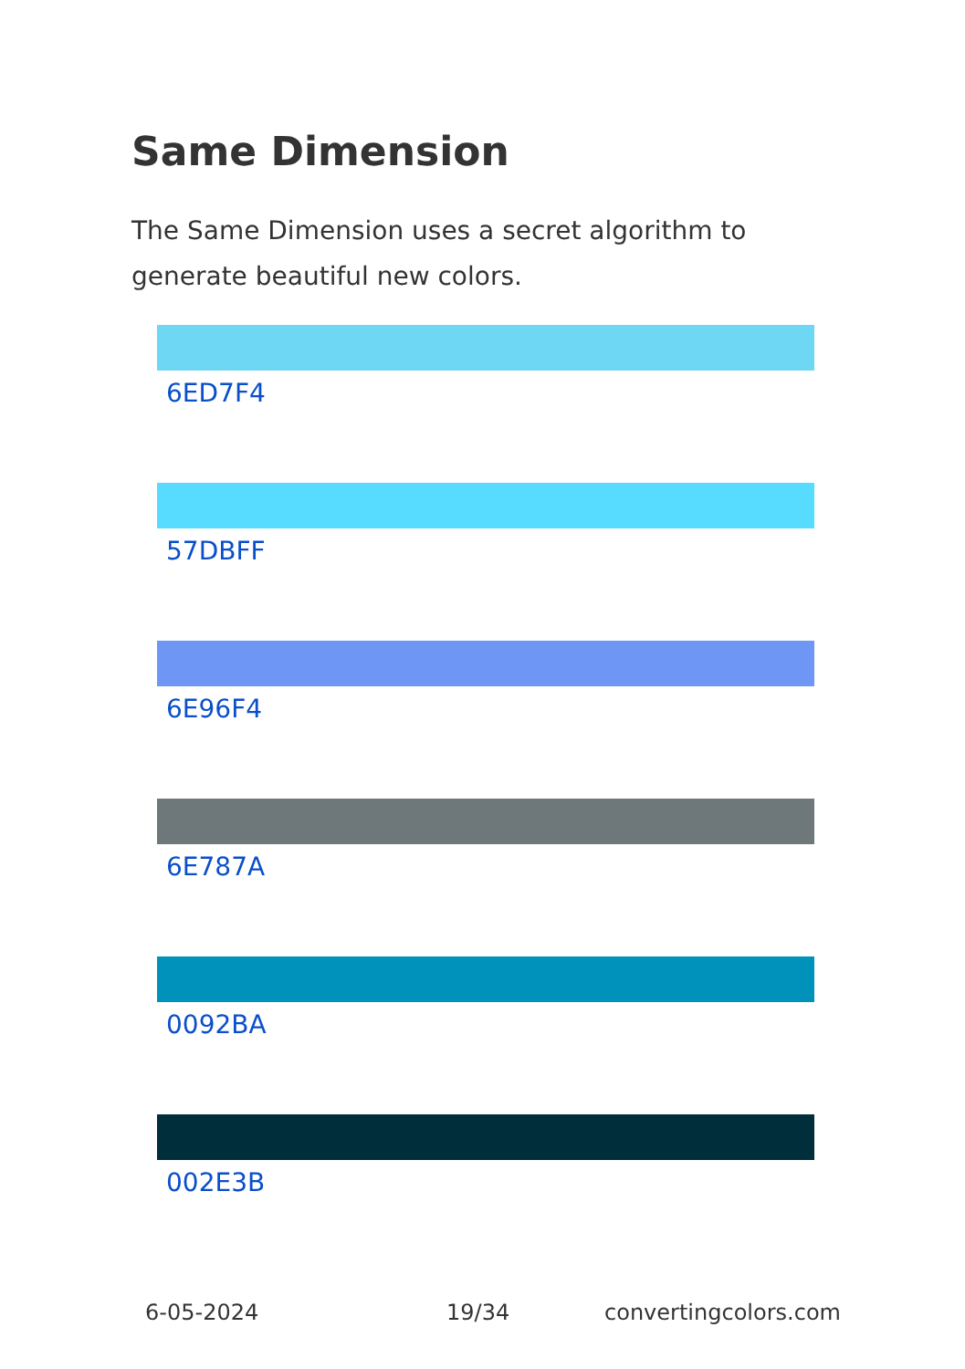Same Dimension
The Same Dimension uses a secret algorithm to generate beautiful new colors.
6ED7F4
57DBFF
6E96F4
6E787A
0092BA
002E3B
6-05-2024 19/34 convertingcolors.com